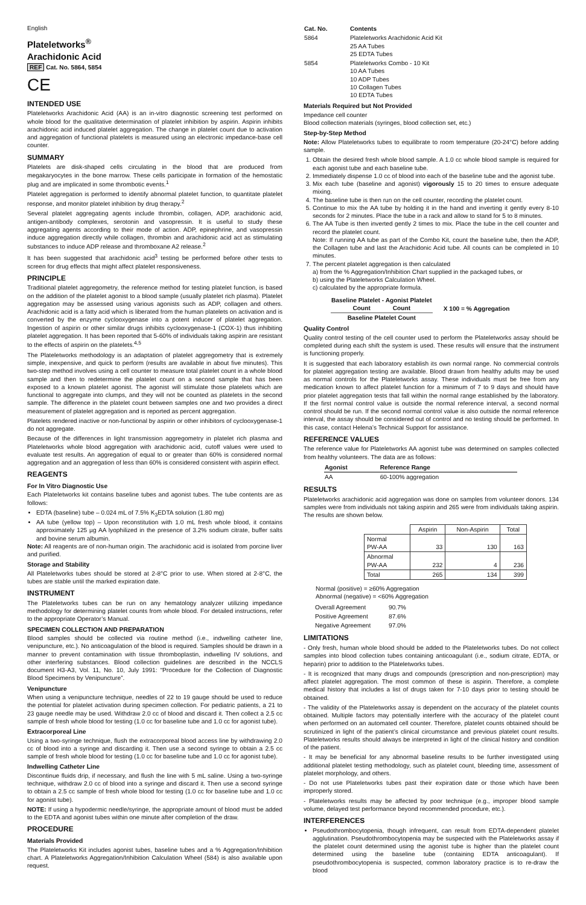English
Plateletworks<sup>®</sup>
Arachidonic Acid
REF Cat. No. 5864, 5854
CE
INTENDED USE
Plateletworks Arachidonic Acid (AA) is an in-vitro diagnostic screening test performed on whole blood for the qualitative determination of platelet inhibition by aspirin. Aspirin inhibits arachidonic acid induced platelet aggregation. The change in platelet count due to activation and aggregation of functional platelets is measured using an electronic impedance-base cell counter.
SUMMARY
Platelets are disk-shaped cells circulating in the blood that are produced from megakaryocytes in the bone marrow. These cells participate in formation of the hemostatic plug and are implicated in some thrombotic events.<sup>1</sup>
Platelet aggregation is performed to identify abnormal platelet function, to quantitate platelet response, and monitor platelet inhibition by drug therapy.<sup>2</sup>
Several platelet aggregating agents include thrombin, collagen, ADP, arachidonic acid, antigen-antibody complexes, serotonin and vasopressin. It is useful to study these aggregating agents according to their mode of action. ADP, epinephrine, and vasopressin induce aggregation directly while collagen, thrombin and arachidonic acid act as stimulating substances to induce ADP release and thromboxane A2 release.<sup>2</sup>
It has been suggested that arachidonic acid<sup>3</sup> testing be performed before other tests to screen for drug effects that might affect platelet responsiveness.
PRINCIPLE
Traditional platelet aggregometry, the reference method for testing platelet function, is based on the addition of the platelet agonist to a blood sample (usually platelet rich plasma). Platelet aggregation may be assessed using various agonists such as ADP, collagen and others. Arachidonic acid is a fatty acid which is liberated from the human platelets on activation and is converted by the enzyme cyclooxygenase into a potent inducer of platelet aggregation. Ingestion of aspirin or other similar drugs inhibits cyclooxygenase-1 (COX-1) thus inhibiting platelet aggregation. It has been reported that 5-60% of individuals taking aspirin are resistant to the effects of aspirin on the platelets.<sup>4,5</sup>
The Plateletworks methodology is an adaptation of platelet aggregometry that is extremely simple, inexpensive, and quick to perform (results are available in about five minutes). This two-step method involves using a cell counter to measure total platelet count in a whole blood sample and then to redetermine the platelet count on a second sample that has been exposed to a known platelet agonist. The agonist will stimulate those platelets which are functional to aggregate into clumps, and they will not be counted as platelets in the second sample. The difference in the platelet count between samples one and two provides a direct measurement of platelet aggregation and is reported as percent aggregation.
Platelets rendered inactive or non-functional by aspirin or other inhibitors of cyclooxygenase-1 do not aggregate.
Because of the differences in light transmission aggregometry in platelet rich plasma and Plateletworks whole blood aggregation with arachidonic acid, cutoff values were used to evaluate test results. An aggregation of equal to or greater than 60% is considered normal aggregation and an aggregation of less than 60% is considered consistent with aspirin effect.
REAGENTS
For In Vitro Diagnostic Use
Each Plateletworks kit contains baseline tubes and agonist tubes. The tube contents are as follows:
EDTA (baseline) tube – 0.024 mL of 7.5% K<sub>3</sub>EDTA solution (1.80 mg)
AA tube (yellow top) – Upon reconstitution with 1.0 mL fresh whole blood, it contains approximately 125 µg AA lyophilized in the presence of 3.2% sodium citrate, buffer salts and bovine serum albumin.
Note: All reagents are of non-human origin. The arachidonic acid is isolated from porcine liver and purified.
Storage and Stability
All Plateletworks tubes should be stored at 2-8°C prior to use. When stored at 2-8°C, the tubes are stable until the marked expiration date.
INSTRUMENT
The Plateletworks tubes can be run on any hematology analyzer utilizing impedance methodology for determining platelet counts from whole blood. For detailed instructions, refer to the appropriate Operator’s Manual.
SPECIMEN COLLECTION AND PREPARATION
Blood samples should be collected via routine method (i.e., indwelling catheter line, venipuncture, etc.). No anticoagulation of the blood is required. Samples should be drawn in a manner to prevent contamination with tissue thromboplastin, indwelling IV solutions, and other interfering substances. Blood collection guidelines are described in the NCCLS document H3-A3, Vol. 11, No. 10, July 1991: “Procedure for the Collection of Diagnostic Blood Specimens by Venipuncture”.
Venipuncture
When using a venipuncture technique, needles of 22 to 19 gauge should be used to reduce the potential for platelet activation during specimen collection. For pediatric patients, a 21 to 23 gauge needle may be used. Withdraw 2.0 cc of blood and discard it. Then collect a 2.5 cc sample of fresh whole blood for testing (1.0 cc for baseline tube and 1.0 cc for agonist tube).
Extracorporeal Line
Using a two-syringe technique, flush the extracorporeal blood access line by withdrawing 2.0 cc of blood into a syringe and discarding it. Then use a second syringe to obtain a 2.5 cc sample of fresh whole blood for testing (1.0 cc for baseline tube and 1.0 cc for agonist tube).
Indwelling Catheter Line
Discontinue fluids drip, if necessary, and flush the line with 5 mL saline. Using a two-syringe technique, withdraw 2.0 cc of blood into a syringe and discard it. Then use a second syringe to obtain a 2.5 cc sample of fresh whole blood for testing (1.0 cc for baseline tube and 1.0 cc for agonist tube).
NOTE: If using a hypodermic needle/syringe, the appropriate amount of blood must be added to the EDTA and agonist tubes within one minute after completion of the draw.
PROCEDURE
Materials Provided
The Plateletworks Kit includes agonist tubes, baseline tubes and a % Aggregation/Inhibition chart. A Plateletworks Aggregation/Inhibition Calculation Wheel (584) is also available upon request.
| Cat. No. | Contents |
| --- | --- |
| 5864 | Plateletworks Arachidonic Acid Kit 25 AA Tubes 25 EDTA Tubes |
| 5854 | Plateletworks Combo - 10 Kit 10 AA Tubes 10 ADP Tubes 10 Collagen Tubes 10 EDTA Tubes |
Materials Required but Not Provided
Impedance cell counter
Blood collection materials (syringes, blood collection set, etc.)
Step-by-Step Method
Note: Allow Plateletworks tubes to equilibrate to room temperature (20-24°C) before adding sample.
1. Obtain the desired fresh whole blood sample. A 1.0 cc whole blood sample is required for each agonist tube and each baseline tube.
2. Immediately dispense 1.0 cc of blood into each of the baseline tube and the agonist tube.
3. Mix each tube (baseline and agonist) vigorously 15 to 20 times to ensure adequate mixing.
4. The baseline tube is then run on the cell counter, recording the platelet count.
5. Continue to mix the AA tube by holding it in the hand and inverting it gently every 8-10 seconds for 2 minutes. Place the tube in a rack and allow to stand for 5 to 8 minutes.
6. The AA Tube is then inverted gently 2 times to mix. Place the tube in the cell counter and record the platelet count.
Note: If running AA tube as part of the Combo Kit, count the baseline tube, then the ADP, the Collagen tube and last the Arachidonic Acid tube. All counts can be completed in 10 minutes.
7. The percent platelet aggregation is then calculated
a) from the % Aggregation/Inhibition Chart supplied in the packaged tubes, or
b) using the Plateletworks Calculation Wheel.
c) calculated by the appropriate formula.
| Baseline Platelet - Agonist Platelet Count Count | X 100 = % Aggregation |
| Baseline Platelet Count | |
Quality Control
Quality control testing of the cell counter used to perform the Plateletworks assay should be completed during each shift the system is used. These results will ensure that the instrument is functioning properly.
It is suggested that each laboratory establish its own normal range. No commercial controls for platelet aggregation testing are available. Blood drawn from healthy adults may be used as normal controls for the Plateletworks assay. These individuals must be free from any medication known to affect platelet function for a minimum of 7 to 9 days and should have prior platelet aggregation tests that fall within the normal range established by the laboratory. If the first normal control value is outside the normal reference interval, a second normal control should be run. If the second normal control value is also outside the normal reference interval, the assay should be considered out of control and no testing should be performed. In this case, contact Helena’s Technical Support for assistance.
REFERENCE VALUES
The reference value for Plateletworks AA agonist tube was determined on samples collected from healthy volunteers. The data are as follows:
| Agonist | Reference Range |
| --- | --- |
| AA | 60-100% aggregation |
RESULTS
Plateletworks arachidonic acid aggregation was done on samples from volunteer donors. 134 samples were from individuals not taking aspirin and 265 were from individuals taking aspirin. The results are shown below.
| | Aspirin | Non-Aspirin | Total |
| Normal PW-AA | 33 | 130 | 163 |
| Abnormal PW-AA | 232 | 4 | 236 |
| Total | 265 | 134 | 399 |
Normal (positive) = ≥60% Aggregation
Abnormal (negative) = <60% Aggregation
| Overall Agreement | 90.7% |
| Positive Agreement | 87.6% |
| Negative Agreement | 97.0% |
LIMITATIONS
- Only fresh, human whole blood should be added to the Plateletworks tubes. Do not collect samples into blood collection tubes containing anticoagulant (i.e., sodium citrate, EDTA, or heparin) prior to addition to the Plateletworks tubes.
- It is recognized that many drugs and compounds (prescription and non-prescription) may affect platelet aggregation. The most common of these is aspirin. Therefore, a complete medical history that includes a list of drugs taken for 7-10 days prior to testing should be obtained.
- The validity of the Plateletworks assay is dependent on the accuracy of the platelet counts obtained. Multiple factors may potentially interfere with the accuracy of the platelet count when performed on an automated cell counter. Therefore, platelet counts obtained should be scrutinized in light of the patient’s clinical circumstance and previous platelet count results. Plateletworks results should always be interpreted in light of the clinical history and condition of the patient.
- It may be beneficial for any abnormal baseline results to be further investigated using additional platelet testing methodology, such as platelet count, bleeding time, assessment of platelet morphology, and others.
- Do not use Plateletworks tubes past their expiration date or those which have been improperly stored.
- Plateletworks results may be affected by poor technique (e.g., improper blood sample volume, delayed test performance beyond recommended procedure, etc.).
INTERFERENCES
Pseudothrombocytopenia, though infrequent, can result from EDTA-dependent platelet agglutination. Pseudothrombocytopenia may be suspected with the Plateletworks assay if the platelet count determined using the agonist tube is higher than the platelet count determined using the baseline tube (containing EDTA anticoagulant). If pseudothrombocytopenia is suspected, common laboratory practice is to re-draw the blood